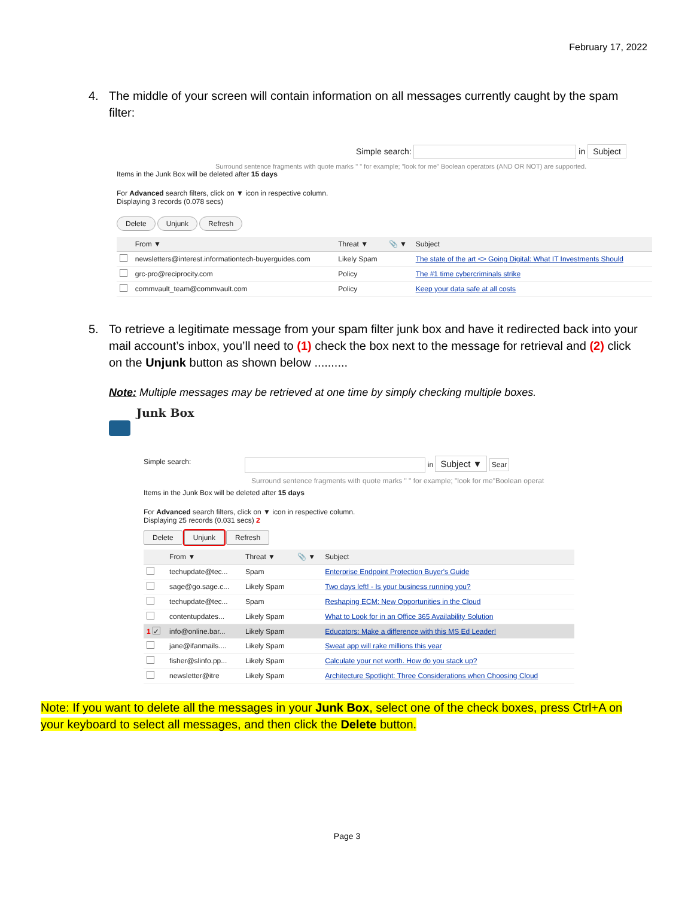February 17, 2022
4. The middle of your screen will contain information on all messages currently caught by the spam filter:
Simple search: in Subject
Surround sentence fragments with quote marks " " for example; "look for me" Boolean operators (AND OR NOT) are supported.
Items in the Junk Box will be deleted after 15 days
For Advanced search filters, click on ▼ icon in respective column.
Displaying 3 records (0.078 secs)
Delete Unjunk Refresh
| | From ▼ | Threat ▼ | 📎 ▼ | Subject |
| --- | --- | --- | --- | --- |
| | newsletters@interest.informationtech-buyerguides.com | Likely Spam | | The state of the art <> Going Digital: What IT Investments Should |
| | grc-pro@reciprocity.com | Policy | | The #1 time cybercriminals strike |
| | commvault_team@commvault.com | Policy | | Keep your data safe at all costs |
5. To retrieve a legitimate message from your spam filter junk box and have it redirected back into your mail account’s inbox, you’ll need to (1) check the box next to the message for retrieval and (2) click on the Unjunk button as shown below ..........
Note: Multiple messages may be retrieved at one time by simply checking multiple boxes.
Junk Box
Simple search: in Subject ▼ Sear
Surround sentence fragments with quote marks " " for example; "look for me"Boolean operat
Items in the Junk Box will be deleted after 15 days
For Advanced search filters, click on ▼ icon in respective column.
Displaying 25 records (0.031 secs) 2
Delete Unjunk Refresh
| | From ▼ | Threat ▼ | 📎 ▼ | Subject |
| --- | --- | --- | --- | --- |
| | techupdate@tec... | Spam | | Enterprise Endpoint Protection Buyer's Guide |
| | sage@go.sage.c... | Likely Spam | | Two days left! - Is your business running you? |
| | techupdate@tec... | Spam | | Reshaping ECM: New Opportunities in the Cloud |
| | contentupdates... | Likely Spam | | What to Look for in an Office 365 Availability Solution |
| 1 ✓ | info@online.bar... | Likely Spam | | Educators: Make a difference with this MS Ed Leader! |
| | jane@ifanmails.... | Likely Spam | | Sweat app will rake millions this year |
| | fisher@slinfo.pp... | Likely Spam | | Calculate your net worth. How do you stack up? |
| | newsletter@itre | Likely Spam | | Architecture Spotlight: Three Considerations when Choosing Cloud |
Note: If you want to delete all the messages in your Junk Box, select one of the check boxes, press Ctrl+A on your keyboard to select all messages, and then click the Delete button.
Page 3